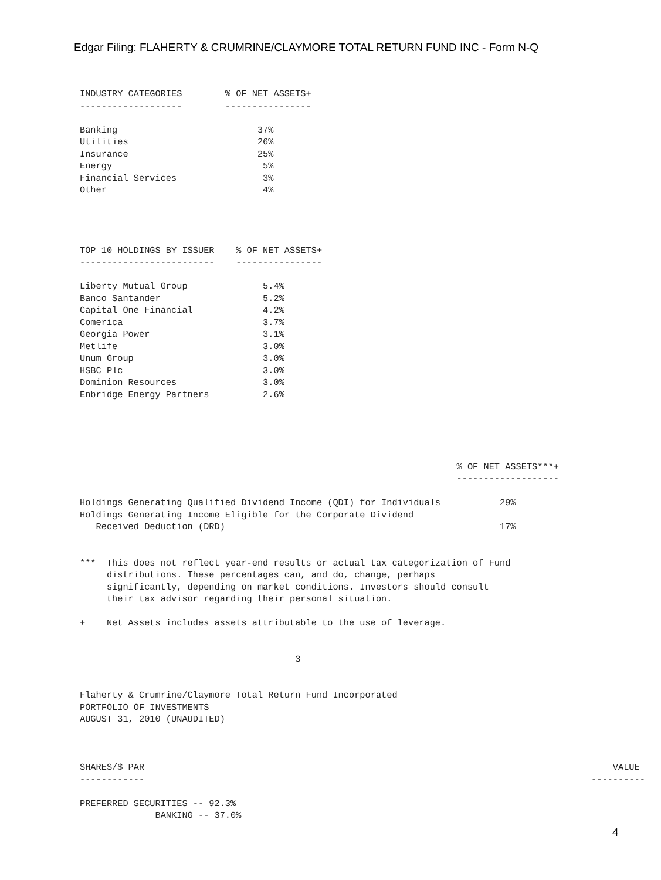Edgar Filing: FLAHERTY & CRUMRINE/CLAYMORE TOTAL RETURN FUND INC - Form N-Q
INDUSTRY CATEGORIES        % OF NET ASSETS+
-------------------        ----------------

Banking                          37%
Utilities                        26%
Insurance                        25%
Energy                            5%
Financial Services                3%
Other                             4%




TOP 10 HOLDINGS BY ISSUER    % OF NET ASSETS+
-------------------------    ----------------

Liberty Mutual Group              5.4%
Banco Santander                   5.2%
Capital One Financial             4.2%
Comerica                          3.7%
Georgia Power                     3.1%
Metlife                           3.0%
Unum Group                        3.0%
HSBC Plc                          3.0%
Dominion Resources                3.0%
Enbridge Energy Partners          2.6%





                                                                      % OF NET ASSETS***+
                                                                      -------------------

Holdings Generating Qualified Dividend Income (QDI) for Individuals           29%
Holdings Generating Income Eligible for the Corporate Dividend
   Received Deduction (DRD)                                                   17%


***  This does not reflect year-end results or actual tax categorization of Fund
     distributions. These percentages can, and do, change, perhaps
     significantly, depending on market conditions. Investors should consult
     their tax advisor regarding their personal situation.

+    Net Assets includes assets attributable to the use of leverage.


                                        3


Flaherty & Crumrine/Claymore Total Return Fund Incorporated
PORTFOLIO OF INVESTMENTS
AUGUST 31, 2010 (UNAUDITED)



SHARES/$ PAR                                                                                       VALUE
------------                                                                                   ----------

PREFERRED SECURITIES -- 92.3%
              BANKING -- 37.0%
4